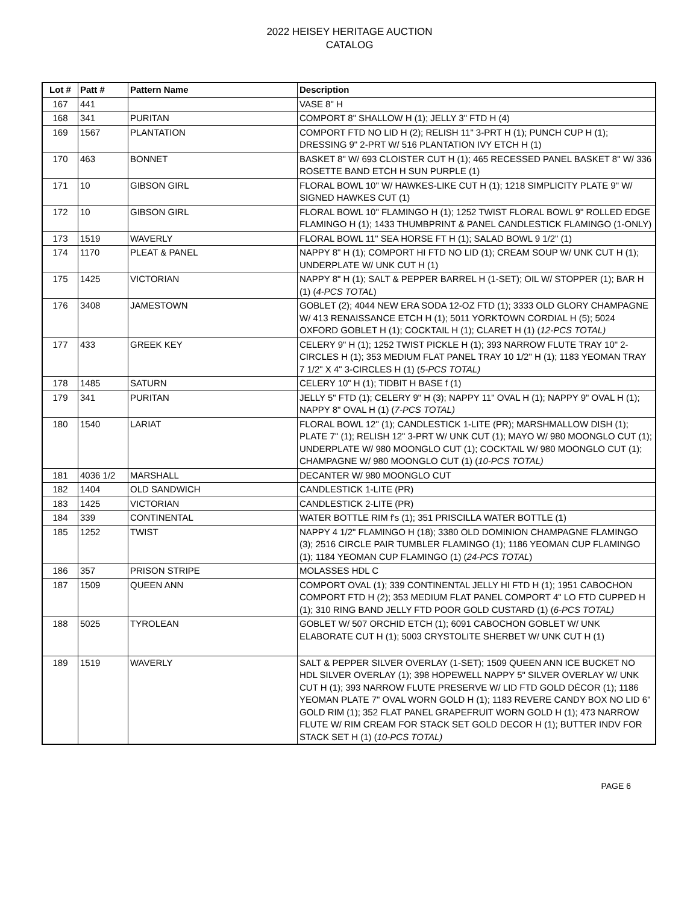2022 HEISEY HERITAGE AUCTION
CATALOG
| Lot # | Patt # | Pattern Name | Description |
| --- | --- | --- | --- |
| 167 | 441 | | VASE 8" H |
| 168 | 341 | PURITAN | COMPORT 8" SHALLOW H (1); JELLY 3" FTD H (4) |
| 169 | 1567 | PLANTATION | COMPORT FTD NO LID H (2); RELISH 11" 3-PRT H (1); PUNCH CUP H (1); DRESSING 9" 2-PRT W/ 516 PLANTATION IVY ETCH H (1) |
| 170 | 463 | BONNET | BASKET 8" W/ 693 CLOISTER CUT H (1); 465 RECESSED PANEL BASKET 8" W/ 336 ROSETTE BAND ETCH H SUN PURPLE (1) |
| 171 | 10 | GIBSON GIRL | FLORAL BOWL 10" W/ HAWKES-LIKE CUT H (1); 1218 SIMPLICITY PLATE 9" W/ SIGNED HAWKES CUT (1) |
| 172 | 10 | GIBSON GIRL | FLORAL BOWL 10" FLAMINGO H (1); 1252 TWIST FLORAL BOWL 9" ROLLED EDGE FLAMINGO H (1); 1433 THUMBPRINT & PANEL CANDLESTICK FLAMINGO (1-ONLY) |
| 173 | 1519 | WAVERLY | FLORAL BOWL 11" SEA HORSE FT H (1); SALAD BOWL 9 1/2" (1) |
| 174 | 1170 | PLEAT & PANEL | NAPPY 8" H (1); COMPORT HI FTD NO LID (1); CREAM SOUP W/ UNK CUT H (1); UNDERPLATE W/ UNK CUT H (1) |
| 175 | 1425 | VICTORIAN | NAPPY 8" H (1); SALT & PEPPER BARREL H (1-SET); OIL W/ STOPPER (1); BAR H (1) ( 4-PCS TOTAL ) |
| 176 | 3408 | JAMESTOWN | GOBLET (2); 4044 NEW ERA SODA 12-OZ FTD (1); 3333 OLD GLORY CHAMPAGNE W/ 413 RENAISSANCE ETCH H (1); 5011 YORKTOWN CORDIAL H (5); 5024 OXFORD GOBLET H (1); COCKTAIL H (1); CLARET H (1) ( 12-PCS TOTAL) |
| 177 | 433 | GREEK KEY | CELERY 9" H (1); 1252 TWIST PICKLE H (1); 393 NARROW FLUTE TRAY 10" 2-CIRCLES H (1); 353 MEDIUM FLAT PANEL TRAY 10 1/2" H (1); 1183 YEOMAN TRAY 7 1/2" X 4" 3-CIRCLES H (1) ( 5-PCS TOTAL) |
| 178 | 1485 | SATURN | CELERY 10" H (1); TIDBIT H BASE f (1) |
| 179 | 341 | PURITAN | JELLY 5" FTD (1); CELERY 9" H (3); NAPPY 11" OVAL H (1); NAPPY 9" OVAL H (1); NAPPY 8" OVAL H (1) ( 7-PCS TOTAL) |
| 180 | 1540 | LARIAT | FLORAL BOWL 12" (1); CANDLESTICK 1-LITE (PR); MARSHMALLOW DISH (1); PLATE 7" (1); RELISH 12" 3-PRT W/ UNK CUT (1); MAYO W/ 980 MOONGLO CUT (1); UNDERPLATE W/ 980 MOONGLO CUT (1); COCKTAIL W/ 980 MOONGLO CUT (1); CHAMPAGNE W/ 980 MOONGLO CUT (1) ( 10-PCS TOTAL) |
| 181 | 4036 1/2 | MARSHALL | DECANTER W/ 980 MOONGLO CUT |
| 182 | 1404 | OLD SANDWICH | CANDLESTICK 1-LITE (PR) |
| 183 | 1425 | VICTORIAN | CANDLESTICK 2-LITE (PR) |
| 184 | 339 | CONTINENTAL | WATER BOTTLE RIM f's (1); 351 PRISCILLA WATER BOTTLE (1) |
| 185 | 1252 | TWIST | NAPPY 4 1/2" FLAMINGO H (18); 3380 OLD DOMINION CHAMPAGNE FLAMINGO (3); 2516 CIRCLE PAIR TUMBLER FLAMINGO (1); 1186 YEOMAN CUP FLAMINGO (1); 1184 YEOMAN CUP FLAMINGO (1) ( 24-PCS TOTAL ) |
| 186 | 357 | PRISON STRIPE | MOLASSES HDL C |
| 187 | 1509 | QUEEN ANN | COMPORT OVAL (1); 339 CONTINENTAL JELLY HI FTD H (1); 1951 CABOCHON COMPORT FTD H (2); 353 MEDIUM FLAT PANEL COMPORT 4" LO FTD CUPPED H (1); 310 RING BAND JELLY FTD POOR GOLD CUSTARD (1) ( 6-PCS TOTAL) |
| 188 | 5025 | TYROLEAN | GOBLET W/ 507 ORCHID ETCH (1); 6091 CABOCHON GOBLET W/ UNK ELABORATE CUT H (1); 5003 CRYSTOLITE SHERBET W/ UNK CUT H (1) |
| 189 | 1519 | WAVERLY | SALT & PEPPER SILVER OVERLAY (1-SET); 1509 QUEEN ANN ICE BUCKET NO HDL SILVER OVERLAY (1); 398 HOPEWELL NAPPY 5" SILVER OVERLAY W/ UNK CUT H (1); 393 NARROW FLUTE PRESERVE W/ LID FTD GOLD DÉCOR (1); 1186 YEOMAN PLATE 7" OVAL WORN GOLD H (1); 1183 REVERE CANDY BOX NO LID 6" GOLD RIM (1); 352 FLAT PANEL GRAPEFRUIT WORN GOLD H (1); 473 NARROW FLUTE W/ RIM CREAM FOR STACK SET GOLD DECOR H (1); BUTTER INDV FOR STACK SET H (1) ( 10-PCS TOTAL) |
PAGE 6